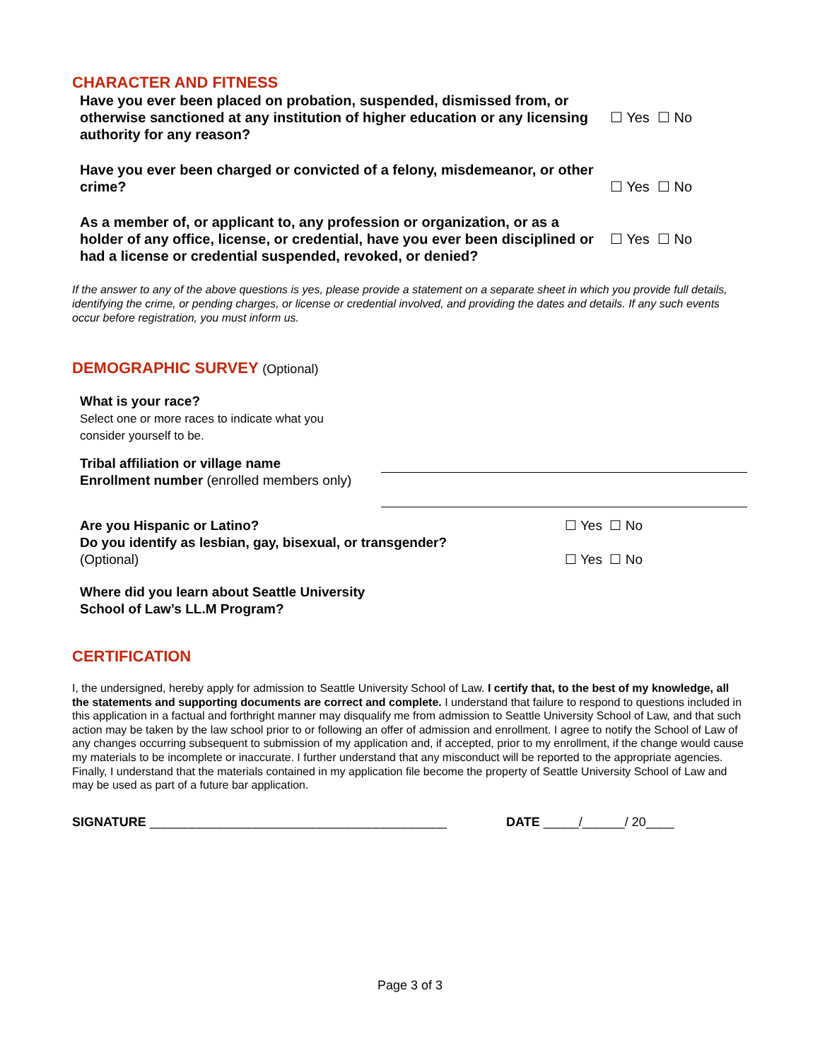CHARACTER AND FITNESS
Have you ever been placed on probation, suspended, dismissed from, or otherwise sanctioned at any institution of higher education or any licensing authority for any reason?
☐ Yes ☐ No
Have you ever been charged or convicted of a felony, misdemeanor, or other crime?
☐ Yes ☐ No
As a member of, or applicant to, any profession or organization, or as a holder of any office, license, or credential, have you ever been disciplined or had a license or credential suspended, revoked, or denied?
☐ Yes ☐ No
If the answer to any of the above questions is yes, please provide a statement on a separate sheet in which you provide full details, identifying the crime, or pending charges, or license or credential involved, and providing the dates and details. If any such events occur before registration, you must inform us.
DEMOGRAPHIC SURVEY (Optional)
What is your race?
Select one or more races to indicate what you
consider yourself to be.
Tribal affiliation or village name
Enrollment number (enrolled members only)
Are you Hispanic or Latino?
Do you identify as lesbian, gay, bisexual, or transgender?
(Optional)
☐ Yes ☐ No
☐ Yes ☐ No
Where did you learn about Seattle University
School of Law’s LL.M Program?
CERTIFICATION
I, the undersigned, hereby apply for admission to Seattle University School of Law. I certify that, to the best of my knowledge, all the statements and supporting documents are correct and complete. I understand that failure to respond to questions included in this application in a factual and forthright manner may disqualify me from admission to Seattle University School of Law, and that such action may be taken by the law school prior to or following an offer of admission and enrollment. I agree to notify the School of Law of any changes occurring subsequent to submission of my application and, if accepted, prior to my enrollment, if the change would cause my materials to be incomplete or inaccurate. I further understand that any misconduct will be reported to the appropriate agencies. Finally, I understand that the materials contained in my application file become the property of Seattle University School of Law and may be used as part of a future bar application.
SIGNATURE __________________________________________ DATE _____/______/ 20____
Page 3 of 3